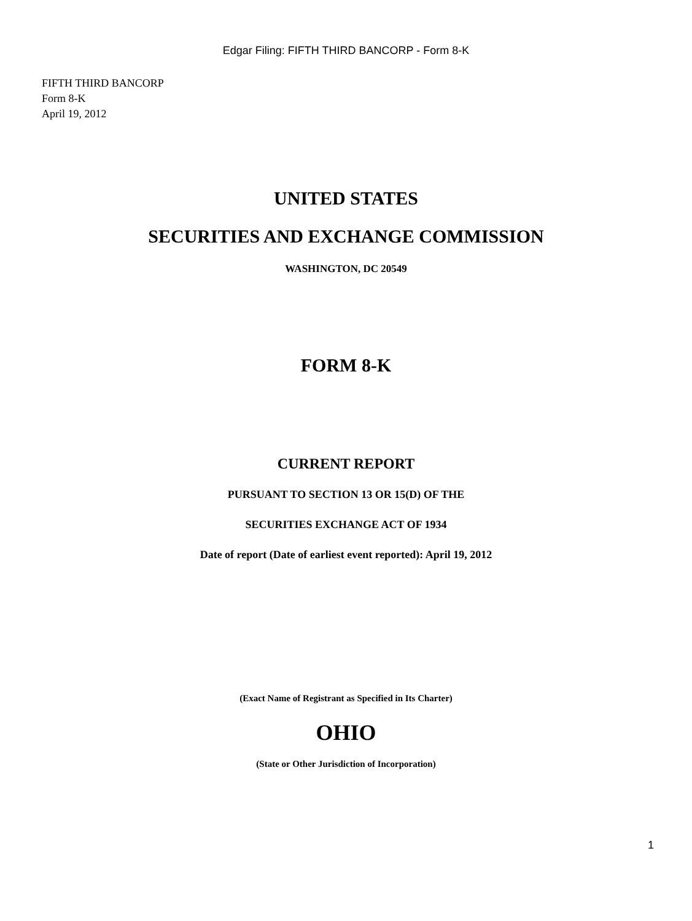Edgar Filing: FIFTH THIRD BANCORP - Form 8-K
FIFTH THIRD BANCORP
Form 8-K
April 19, 2012
UNITED STATES
SECURITIES AND EXCHANGE COMMISSION
WASHINGTON, DC 20549
FORM 8-K
CURRENT REPORT
PURSUANT TO SECTION 13 OR 15(D) OF THE
SECURITIES EXCHANGE ACT OF 1934
Date of report (Date of earliest event reported): April 19, 2012
(Exact Name of Registrant as Specified in Its Charter)
OHIO
(State or Other Jurisdiction of Incorporation)
1